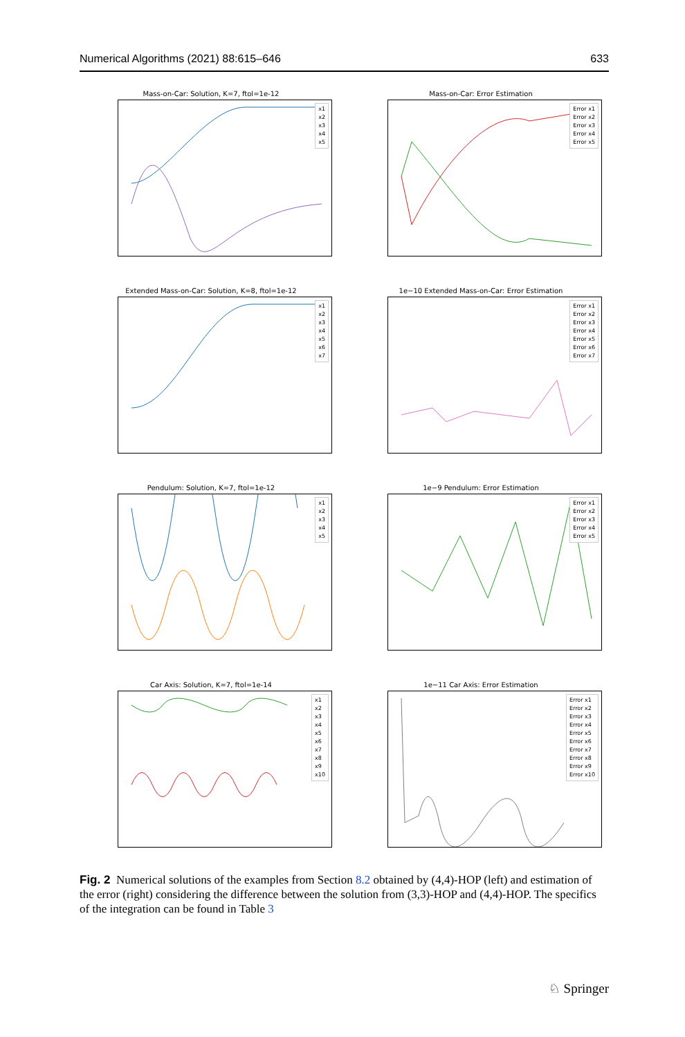Numerical Algorithms (2021) 88:615–646 633
Mass-on-Car: Solution, K=7, ftol=1e-12
x1
x2
x3
x4
x5
Mass-on-Car: Error Estimation
Error x1
Error x2
Error x3
Error x4
Error x5
Extended Mass-on-Car: Solution, K=8, ftol=1e-12
x1
x2
x3
x4
x5
x6
x7
1e−10 Extended Mass-on-Car: Error Estimation
Error x1
Error x2
Error x3
Error x4
Error x5
Error x6
Error x7
Pendulum: Solution, K=7, ftol=1e-12
x1
x2
x3
x4
x5
1e−9 Pendulum: Error Estimation
Error x1
Error x2
Error x3
Error x4
Error x5
Car Axis: Solution, K=7, ftol=1e-14
x1
x2
x3
x4
x5
x6
x7
x8
x9
x10
1e−11 Car Axis: Error Estimation
Error x1
Error x2
Error x3
Error x4
Error x5
Error x6
Error x7
Error x8
Error x9
Error x10
Fig. 2 Numerical solutions of the examples from Section 8.2 obtained by (4,4)-HOP (left) and estimation of the error (right) considering the difference between the solution from (3,3)-HOP and (4,4)-HOP. The specifics of the integration can be found in Table 3
♘ Springer